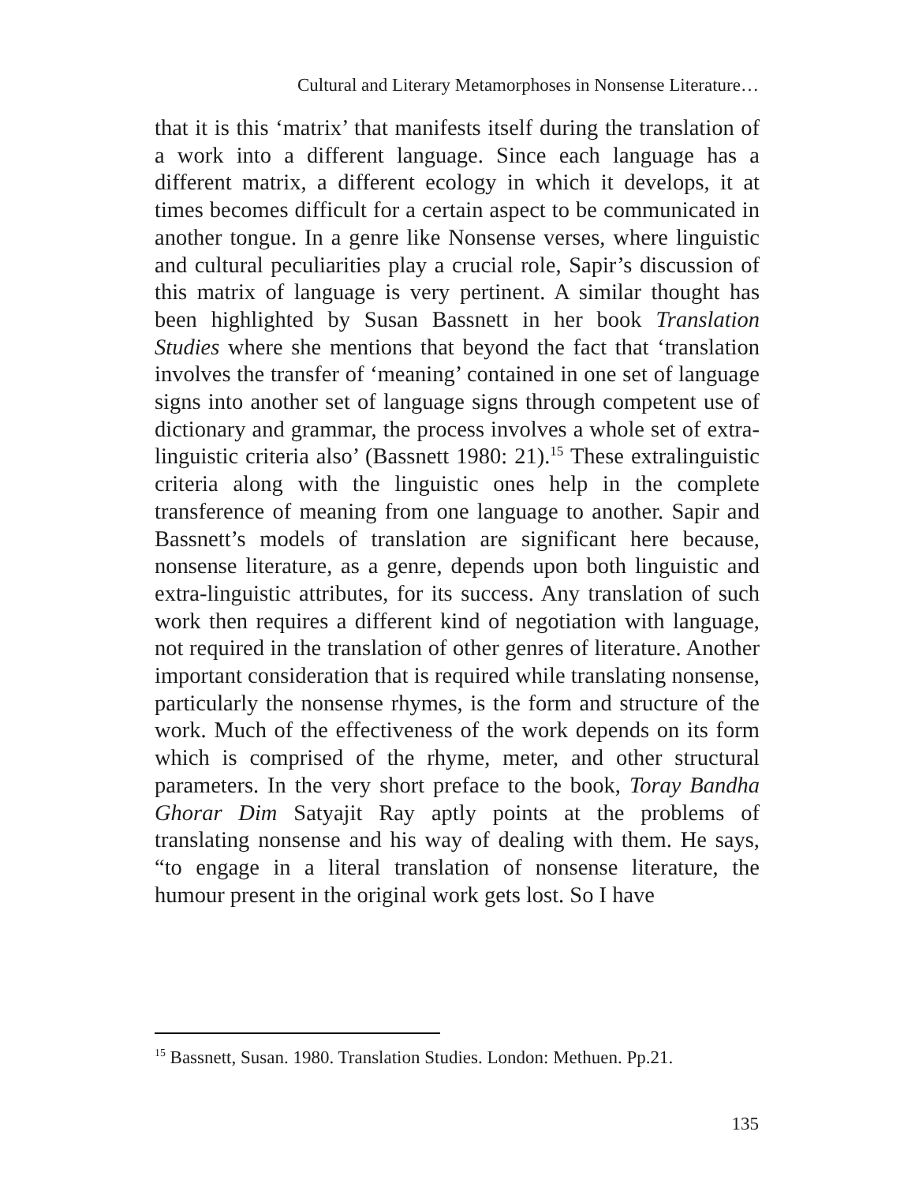Cultural and Literary Metamorphoses in Nonsense Literature…
that it is this ‘matrix’ that manifests itself during the translation of a work into a different language. Since each language has a different matrix, a different ecology in which it develops, it at times becomes difficult for a certain aspect to be communicated in another tongue. In a genre like Nonsense verses, where linguistic and cultural peculiarities play a crucial role, Sapir’s discussion of this matrix of language is very pertinent. A similar thought has been highlighted by Susan Bassnett in her book Translation Studies where she mentions that beyond the fact that ‘translation involves the transfer of ‘meaning’ contained in one set of language signs into another set of language signs through competent use of dictionary and grammar, the process involves a whole set of extra-linguistic criteria also’ (Bassnett 1980: 21).<sup>15</sup> These extralinguistic criteria along with the linguistic ones help in the complete transference of meaning from one language to another. Sapir and Bassnett’s models of translation are significant here because, nonsense literature, as a genre, depends upon both linguistic and extra-linguistic attributes, for its success. Any translation of such work then requires a different kind of negotiation with language, not required in the translation of other genres of literature. Another important consideration that is required while translating nonsense, particularly the nonsense rhymes, is the form and structure of the work. Much of the effectiveness of the work depends on its form which is comprised of the rhyme, meter, and other structural parameters. In the very short preface to the book, Toray Bandha Ghorar Dim Satyajit Ray aptly points at the problems of translating nonsense and his way of dealing with them. He says, “to engage in a literal translation of nonsense literature, the humour present in the original work gets lost. So I have
<sup>15</sup> Bassnett, Susan. 1980. Translation Studies. London: Methuen. Pp.21.
135